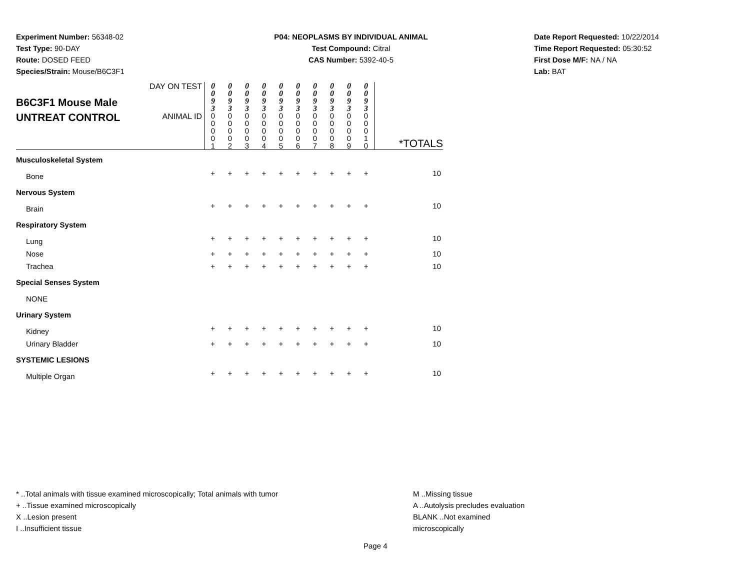Experiment Number: 56348-02
Test Type: 90-DAY
Route: DOSED FEED
Species/Strain: Mouse/B6C3F1
P04: NEOPLASMS BY INDIVIDUAL ANIMAL
Test Compound: Citral
CAS Number: 5392-40-5
Date Report Requested: 10/22/2014
Time Report Requested: 05:30:52
First Dose M/F: NA / NA
Lab: BAT
| B6C3F1 Mouse Male UNTREAT CONTROL | DAY ON TEST | 0 0 9 3 | 0 0 9 3 | 0 0 9 3 | 0 0 9 3 | 0 0 9 3 | 0 0 9 3 | 0 0 9 3 | 0 0 9 3 | 0 0 9 3 | 0 0 9 3 | *TOTALS |
| | ANIMAL ID | 0 0 0 0 1 | 0 0 0 0 2 | 0 0 0 0 3 | 0 0 0 0 4 | 0 0 0 0 5 | 0 0 0 0 6 | 0 0 0 0 7 | 0 0 0 0 8 | 0 0 0 0 9 | 0 0 0 1 0 | |
| Musculoskeletal System | | | | | | | | | | | | |
| Bone | | + | + | + | + | + | + | + | + | + | + | 10 |
| Nervous System | | | | | | | | | | | | |
| Brain | | + | + | + | + | + | + | + | + | + | + | 10 |
| Respiratory System | | | | | | | | | | | | |
| Lung | | + | + | + | + | + | + | + | + | + | + | 10 |
| Nose | | + | + | + | + | + | + | + | + | + | + | 10 |
| Trachea | | + | + | + | + | + | + | + | + | + | + | 10 |
| Special Senses System | | | | | | | | | | | | |
| NONE | | | | | | | | | | | | |
| Urinary System | | | | | | | | | | | | |
| Kidney | | + | + | + | + | + | + | + | + | + | + | 10 |
| Urinary Bladder | | + | + | + | + | + | + | + | + | + | + | 10 |
| SYSTEMIC LESIONS | | | | | | | | | | | | |
| Multiple Organ | | + | + | + | + | + | + | + | + | + | + | 10 |
* ..Total animals with tissue examined microscopically; Total animals with tumor
+ ..Tissue examined microscopically
X ..Lesion present
I ..Insufficient tissue
M ..Missing tissue
A ..Autolysis precludes evaluation
BLANK ..Not examined microscopically
Page 4